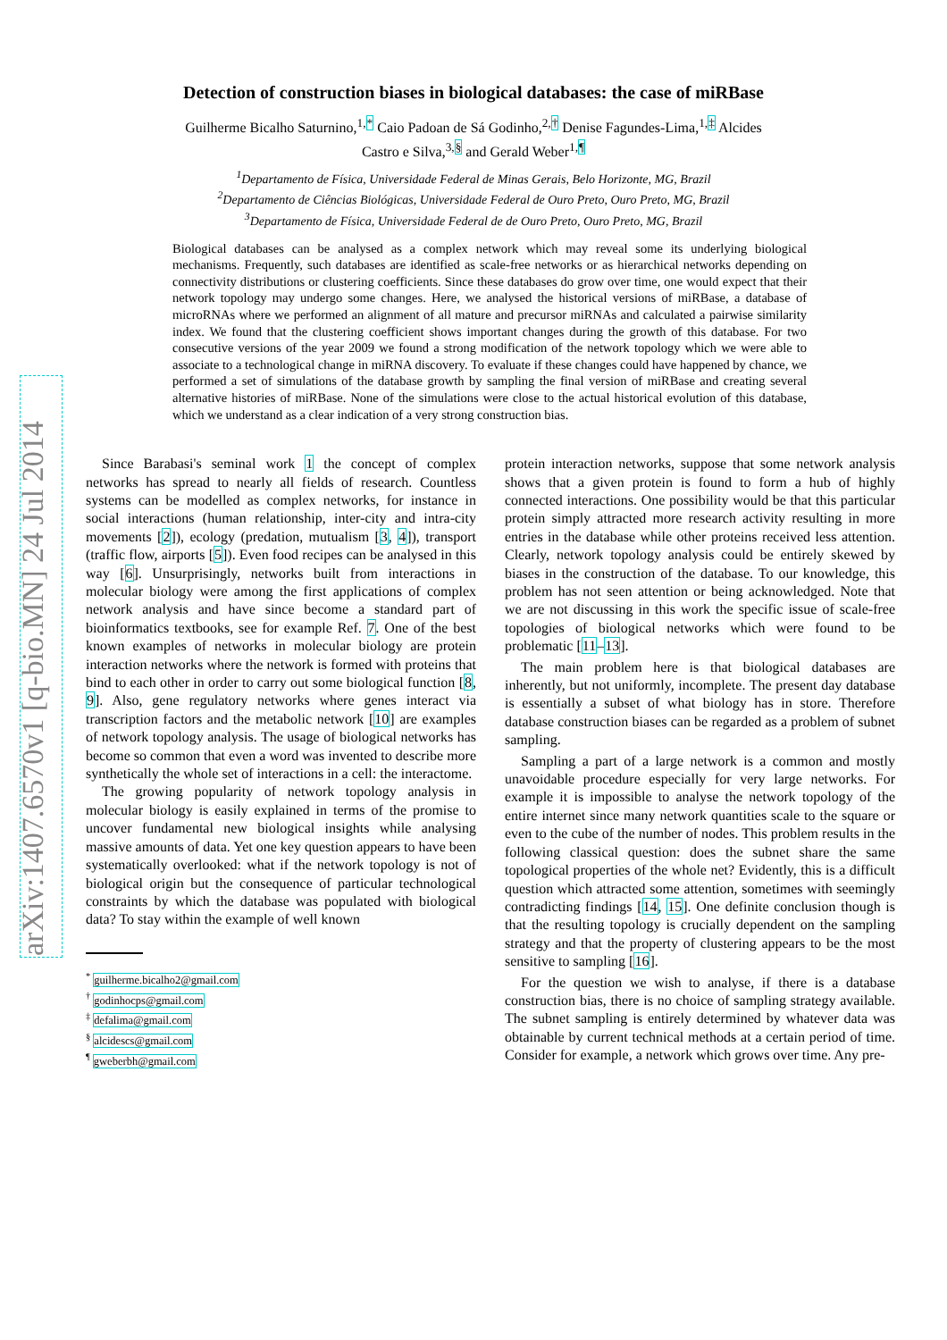arXiv:1407.6570v1 [q-bio.MN] 24 Jul 2014
Detection of construction biases in biological databases: the case of miRBase
Guilherme Bicalho Saturnino,<sup>1,*</sup> Caio Padoan de Sá Godinho,<sup>2,†</sup> Denise Fagundes-Lima,<sup>1,‡</sup> Alcides Castro e Silva,<sup>3,§</sup> and Gerald Weber<sup>1,¶</sup>
<sup>1</sup> Departamento de Física, Universidade Federal de Minas Gerais, Belo Horizonte, MG, Brazil
<sup>2</sup> Departamento de Ciências Biológicas, Universidade Federal de Ouro Preto, Ouro Preto, MG, Brazil
<sup>3</sup> Departamento de Física, Universidade Federal de de Ouro Preto, Ouro Preto, MG, Brazil
Biological databases can be analysed as a complex network which may reveal some its underlying biological mechanisms. Frequently, such databases are identified as scale-free networks or as hierarchical networks depending on connectivity distributions or clustering coefficients. Since these databases do grow over time, one would expect that their network topology may undergo some changes. Here, we analysed the historical versions of miRBase, a database of microRNAs where we performed an alignment of all mature and precursor miRNAs and calculated a pairwise similarity index. We found that the clustering coefficient shows important changes during the growth of this database. For two consecutive versions of the year 2009 we found a strong modification of the network topology which we were able to associate to a technological change in miRNA discovery. To evaluate if these changes could have happened by chance, we performed a set of simulations of the database growth by sampling the final version of miRBase and creating several alternative histories of miRBase. None of the simulations were close to the actual historical evolution of this database, which we understand as a clear indication of a very strong construction bias.
Since Barabasi's seminal work 1 the concept of complex networks has spread to nearly all fields of research. Countless systems can be modelled as complex networks, for instance in social interactions (human relationship, inter-city and intra-city movements [2]), ecology (predation, mutualism [3, 4]), transport (traffic flow, airports [5]). Even food recipes can be analysed in this way [6]. Unsurprisingly, networks built from interactions in molecular biology were among the first applications of complex network analysis and have since become a standard part of bioinformatics textbooks, see for example Ref. 7. One of the best known examples of networks in molecular biology are protein interaction networks where the network is formed with proteins that bind to each other in order to carry out some biological function [8, 9]. Also, gene regulatory networks where genes interact via transcription factors and the metabolic network [10] are examples of network topology analysis. The usage of biological networks has become so common that even a word was invented to describe more synthetically the whole set of interactions in a cell: the interactome.
The growing popularity of network topology analysis in molecular biology is easily explained in terms of the promise to uncover fundamental new biological insights while analysing massive amounts of data. Yet one key question appears to have been systematically overlooked: what if the network topology is not of biological origin but the consequence of particular technological constraints by which the database was populated with biological data? To stay within the example of well known
<sup>*</sup> guilherme.bicalho2@gmail.com
<sup>†</sup> godinhocps@gmail.com
<sup>‡</sup> defalima@gmail.com
<sup>§</sup> alcidescs@gmail.com
<sup>¶</sup> gweberbh@gmail.com
protein interaction networks, suppose that some network analysis shows that a given protein is found to form a hub of highly connected interactions. One possibility would be that this particular protein simply attracted more research activity resulting in more entries in the database while other proteins received less attention. Clearly, network topology analysis could be entirely skewed by biases in the construction of the database. To our knowledge, this problem has not seen attention or being acknowledged. Note that we are not discussing in this work the specific issue of scale-free topologies of biological networks which were found to be problematic [11–13].
The main problem here is that biological databases are inherently, but not uniformly, incomplete. The present day database is essentially a subset of what biology has in store. Therefore database construction biases can be regarded as a problem of subnet sampling.
Sampling a part of a large network is a common and mostly unavoidable procedure especially for very large networks. For example it is impossible to analyse the network topology of the entire internet since many network quantities scale to the square or even to the cube of the number of nodes. This problem results in the following classical question: does the subnet share the same topological properties of the whole net? Evidently, this is a difficult question which attracted some attention, sometimes with seemingly contradicting findings [14, 15]. One definite conclusion though is that the resulting topology is crucially dependent on the sampling strategy and that the property of clustering appears to be the most sensitive to sampling [16].
For the question we wish to analyse, if there is a database construction bias, there is no choice of sampling strategy available. The subnet sampling is entirely determined by whatever data was obtainable by current technical methods at a certain period of time. Consider for example, a network which grows over time. Any pre-